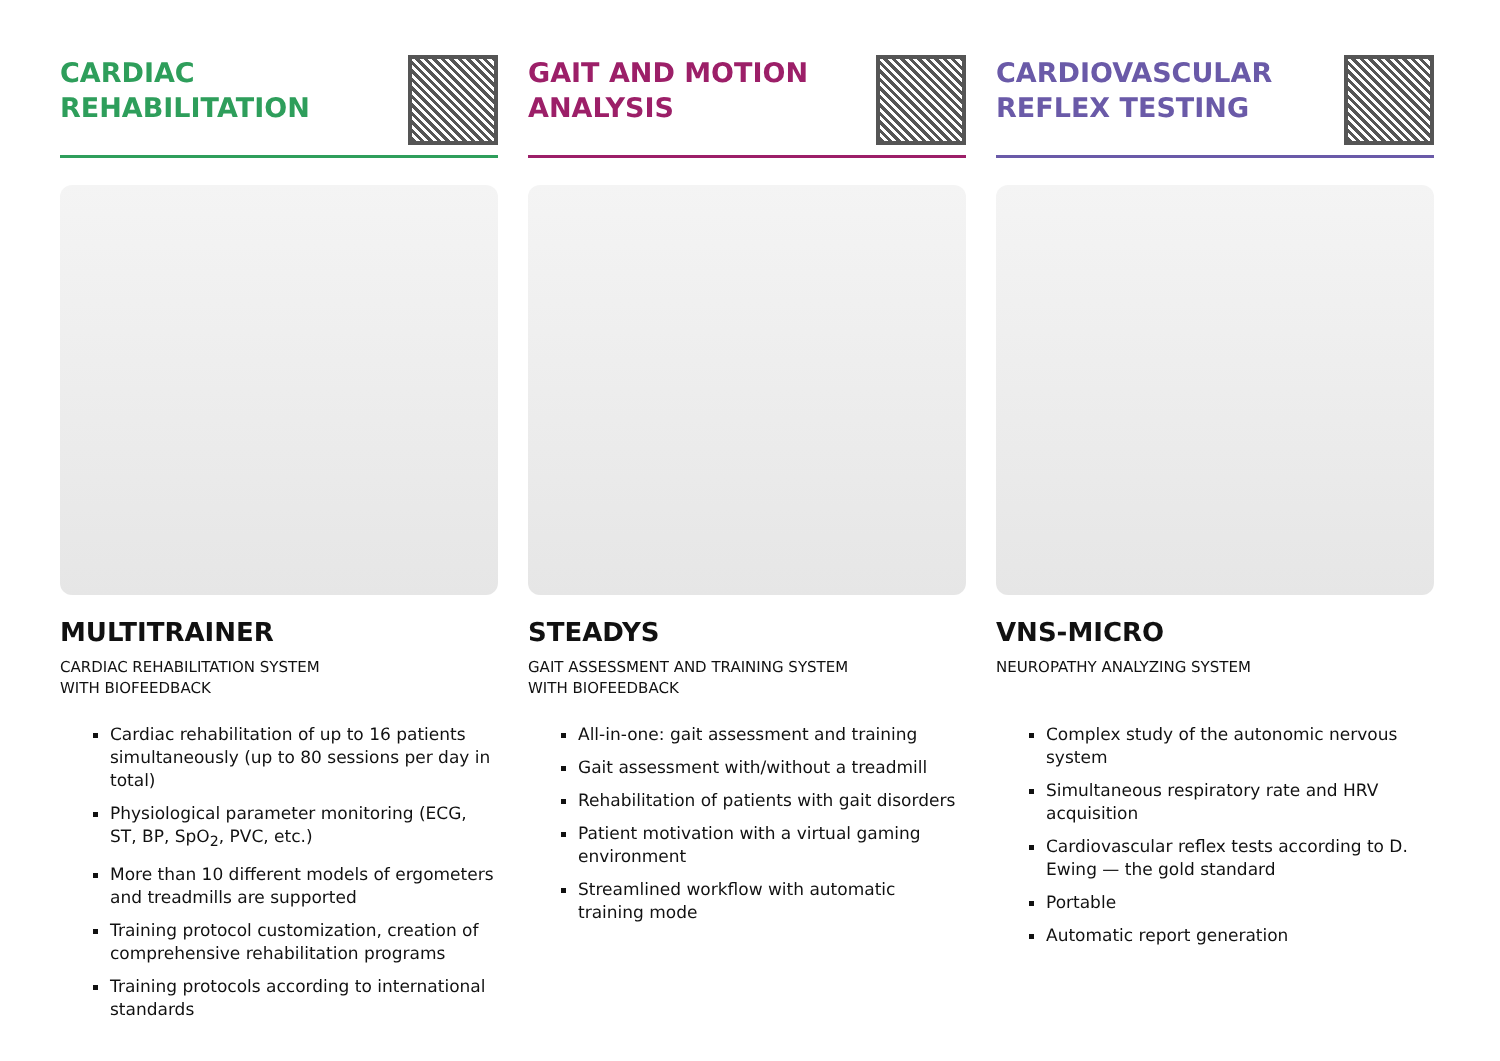CARDIAC
REHABILITATION
MULTITRAINER
CARDIAC REHABILITATION SYSTEM
WITH BIOFEEDBACK
Cardiac rehabilitation of up to 16 patients simul­taneously (up to 80 sessions per day in total)
Physiological parameter monitoring (ECG, ST, BP, SpO<sub>2</sub>, PVC, etc.)
More than 10 different models of ergometers and treadmills are supported
Training protocol customization, creation of comprehensive rehabilitation programs
Training protocols according to international standards
GAIT AND MOTION
ANALYSIS
STEADYS
GAIT ASSESSMENT AND TRAINING SYSTEM
WITH BIOFEEDBACK
All-in-one: gait assessment and training
Gait assessment with/without a treadmill
Rehabilitation of patients with gait disorders
Patient motivation with a virtual gaming environment
Streamlined workflow with automatic training mode
CARDIOVASCULAR
REFLEX TESTING
VNS-MICRO
NEUROPATHY ANALYZING SYSTEM
Complex study of the autonomic nervous system
Simultaneous respiratory rate and HRV acquisition
Cardiovascular reflex tests according to D. Ewing — the gold standard
Portable
Automatic report generation